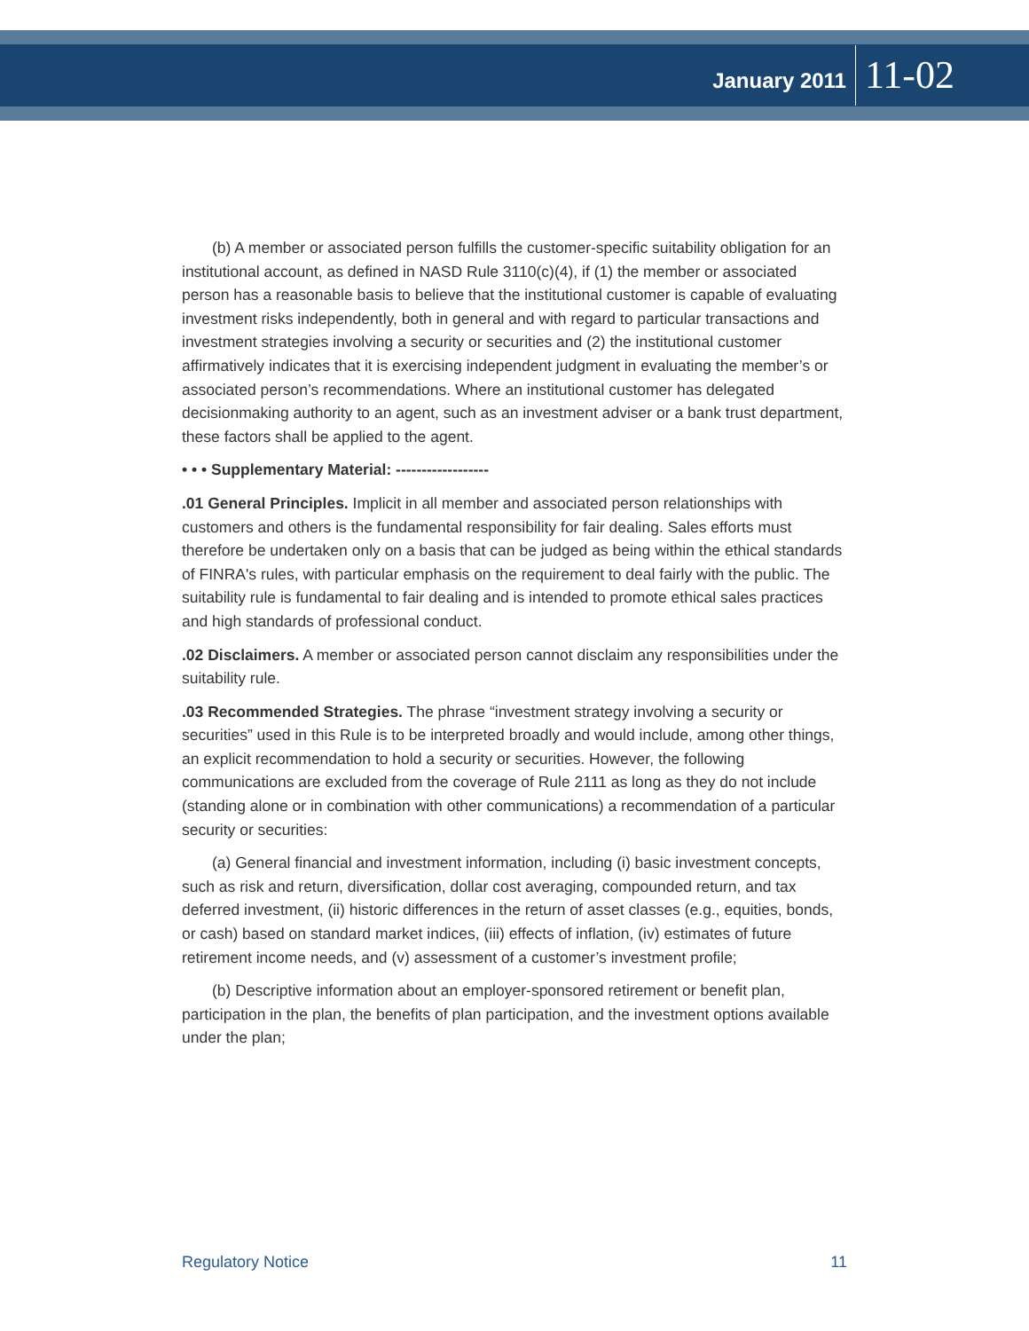January 2011 11-02
(b) A member or associated person fulfills the customer-specific suitability obligation for an institutional account, as defined in NASD Rule 3110(c)(4), if (1) the member or associated person has a reasonable basis to believe that the institutional customer is capable of evaluating investment risks independently, both in general and with regard to particular transactions and investment strategies involving a security or securities and (2) the institutional customer affirmatively indicates that it is exercising independent judgment in evaluating the member’s or associated person’s recommendations. Where an institutional customer has delegated decisionmaking authority to an agent, such as an investment adviser or a bank trust department, these factors shall be applied to the agent.
• • • Supplementary Material: ------------------
.01 General Principles. Implicit in all member and associated person relationships with customers and others is the fundamental responsibility for fair dealing. Sales efforts must therefore be undertaken only on a basis that can be judged as being within the ethical standards of FINRA's rules, with particular emphasis on the requirement to deal fairly with the public. The suitability rule is fundamental to fair dealing and is intended to promote ethical sales practices and high standards of professional conduct.
.02 Disclaimers. A member or associated person cannot disclaim any responsibilities under the suitability rule.
.03 Recommended Strategies. The phrase “investment strategy involving a security or securities” used in this Rule is to be interpreted broadly and would include, among other things, an explicit recommendation to hold a security or securities. However, the following communications are excluded from the coverage of Rule 2111 as long as they do not include (standing alone or in combination with other communications) a recommendation of a particular security or securities:
(a) General financial and investment information, including (i) basic investment concepts, such as risk and return, diversification, dollar cost averaging, compounded return, and tax deferred investment, (ii) historic differences in the return of asset classes (e.g., equities, bonds, or cash) based on standard market indices, (iii) effects of inflation, (iv) estimates of future retirement income needs, and (v) assessment of a customer’s investment profile;
(b) Descriptive information about an employer-sponsored retirement or benefit plan, participation in the plan, the benefits of plan participation, and the investment options available under the plan;
Regulatory Notice 11